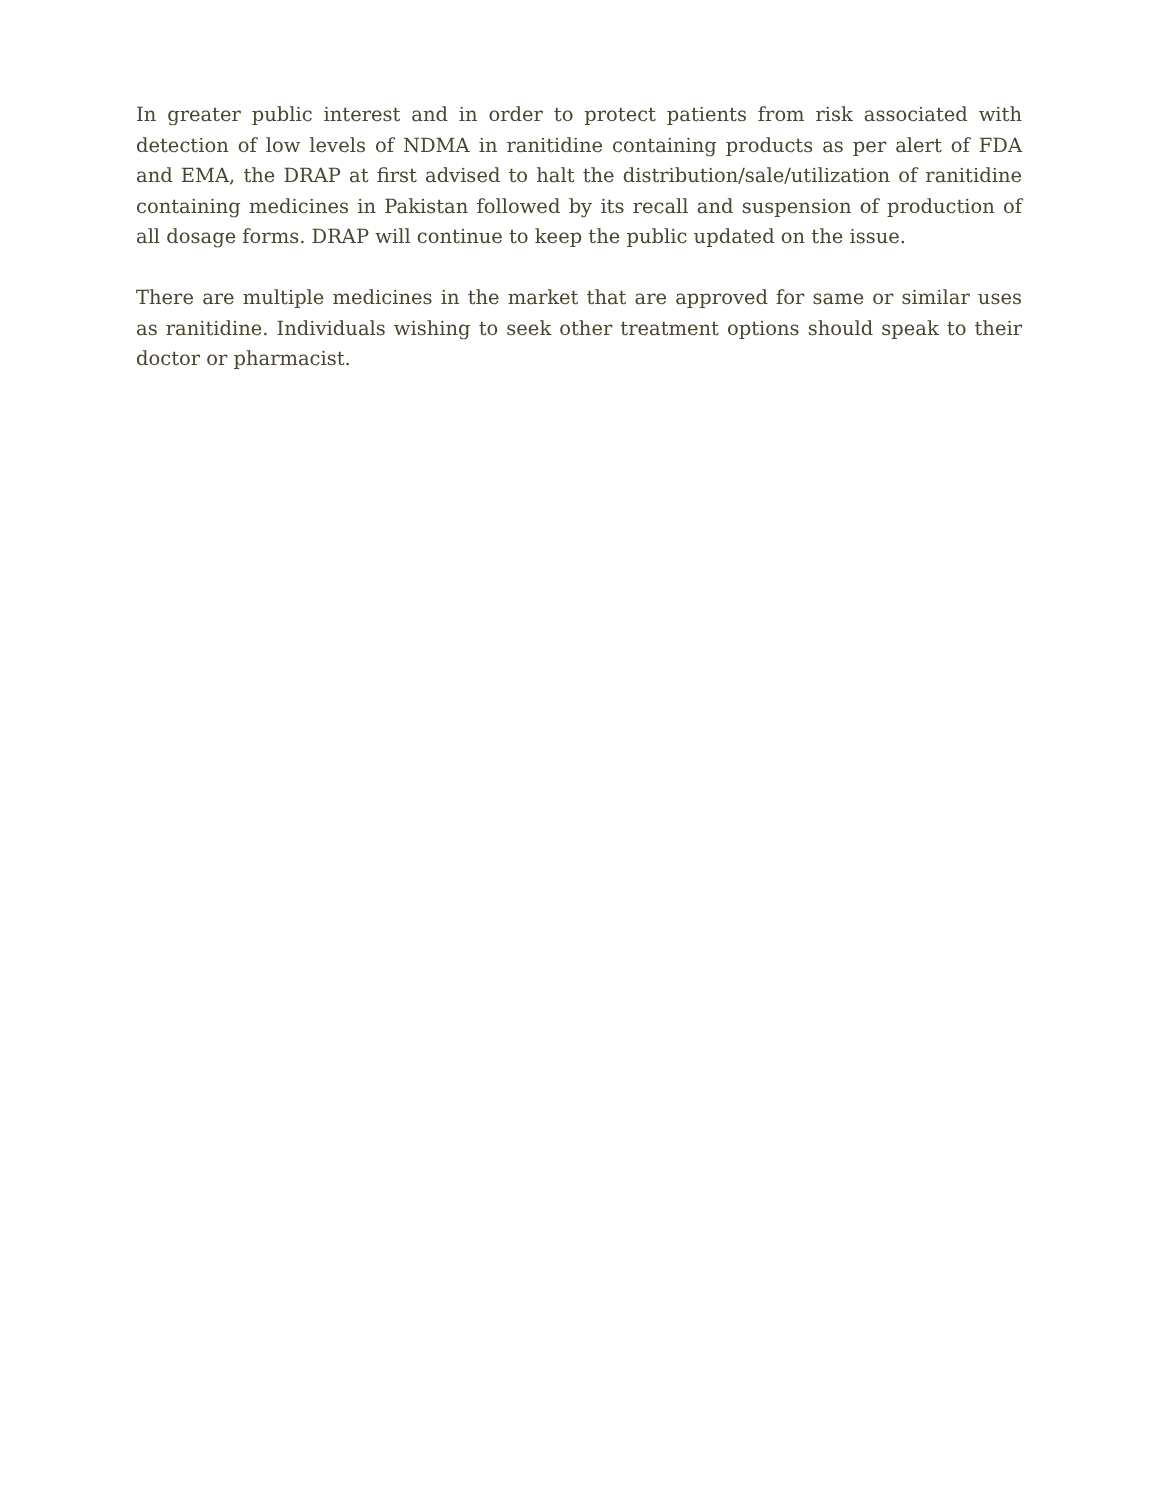In greater public interest and in order to protect patients from risk associated with detection of low levels of NDMA in ranitidine containing products as per alert of FDA and EMA, the DRAP at first advised to halt the distribution/sale/utilization of ranitidine containing medicines in Pakistan followed by its recall and suspension of production of all dosage forms. DRAP will continue to keep the public updated on the issue.
There are multiple medicines in the market that are approved for same or similar uses as ranitidine. Individuals wishing to seek other treatment options should speak to their doctor or pharmacist.